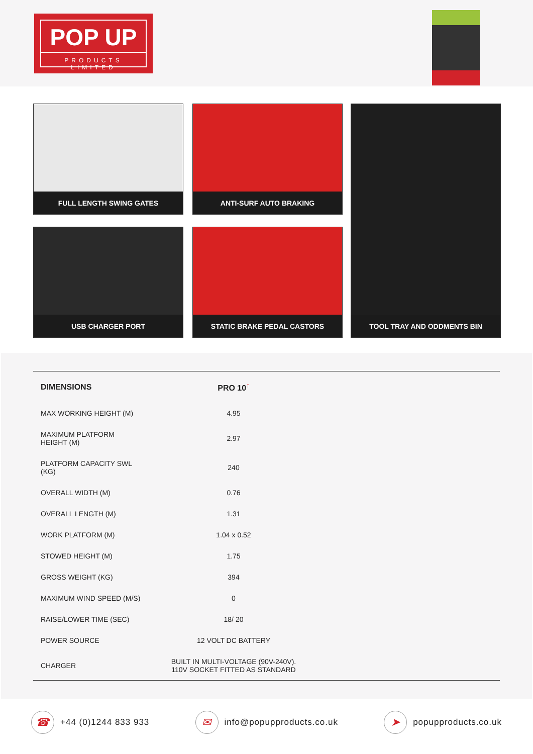POP UP
PRODUCTS LIMITED
FULL LENGTH SWING GATES ANTI-SURF AUTO BRAKING TOOL TRAY AND ODDMENTS BIN
USB CHARGER PORT STATIC BRAKE PEDAL CASTORS
| DIMENSIONS | PRO 10<sup>↑</sup> | |
| --- | --- | --- |
| MAX WORKING HEIGHT (M) | 4.95 | |
| MAXIMUM PLATFORM HEIGHT (M) | 2.97 | |
| PLATFORM CAPACITY SWL (KG) | 240 | |
| OVERALL WIDTH (M) | 0.76 | |
| OVERALL LENGTH (M) | 1.31 | |
| WORK PLATFORM (M) | 1.04 x 0.52 | |
| STOWED HEIGHT (M) | 1.75 | |
| GROSS WEIGHT (KG) | 394 | |
| MAXIMUM WIND SPEED (M/S) | 0 | |
| RAISE/LOWER TIME (SEC) | 18/ 20 | |
| POWER SOURCE | 12 VOLT DC BATTERY | |
| CHARGER | BUILT IN MULTI-VOLTAGE (90V-240V). 110V SOCKET FITTED AS STANDARD | |
☎ +44 (0)1244 833 933 ✉ info@popupproducts.co.uk ➤ popupproducts.co.uk